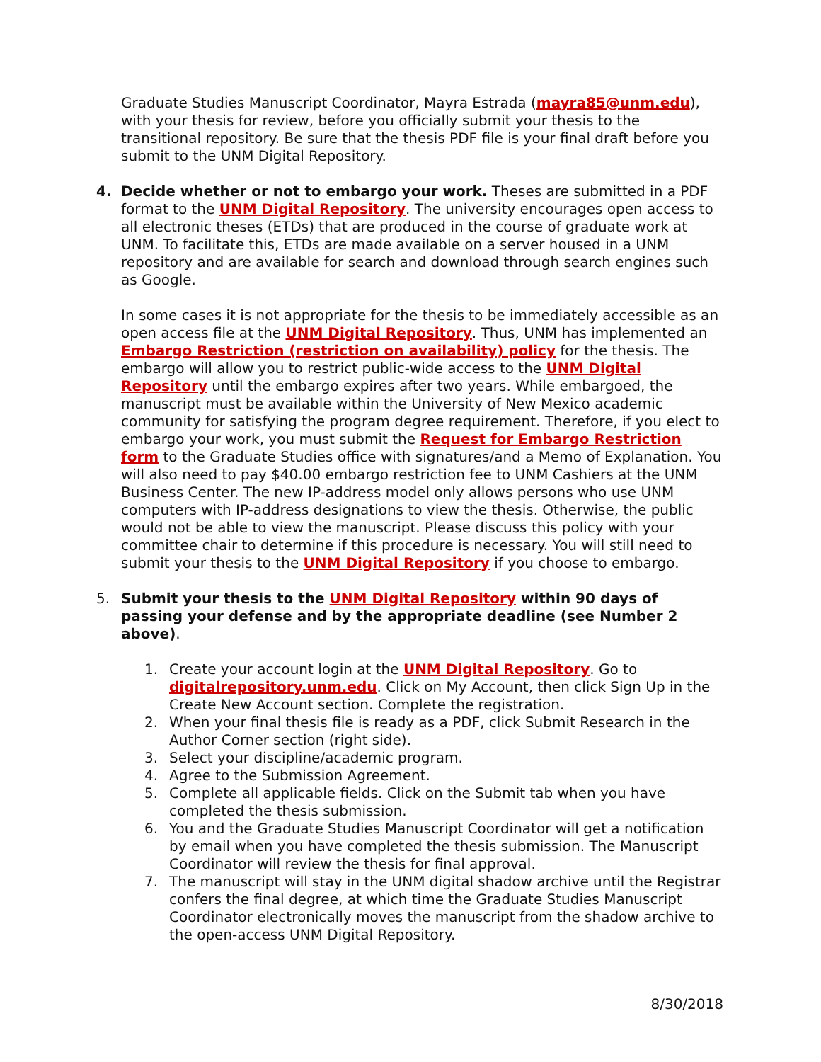Graduate Studies Manuscript Coordinator, Mayra Estrada (mayra85@unm.edu), with your thesis for review, before you officially submit your thesis to the transitional repository. Be sure that the thesis PDF file is your final draft before you submit to the UNM Digital Repository.
4. Decide whether or not to embargo your work. Theses are submitted in a PDF format to the UNM Digital Repository. The university encourages open access to all electronic theses (ETDs) that are produced in the course of graduate work at UNM. To facilitate this, ETDs are made available on a server housed in a UNM repository and are available for search and download through search engines such as Google.
In some cases it is not appropriate for the thesis to be immediately accessible as an open access file at the UNM Digital Repository. Thus, UNM has implemented an Embargo Restriction (restriction on availability) policy for the thesis. The embargo will allow you to restrict public-wide access to the UNM Digital Repository until the embargo expires after two years. While embargoed, the manuscript must be available within the University of New Mexico academic community for satisfying the program degree requirement. Therefore, if you elect to embargo your work, you must submit the Request for Embargo Restriction form to the Graduate Studies office with signatures/and a Memo of Explanation. You will also need to pay $40.00 embargo restriction fee to UNM Cashiers at the UNM Business Center. The new IP-address model only allows persons who use UNM computers with IP-address designations to view the thesis. Otherwise, the public would not be able to view the manuscript. Please discuss this policy with your committee chair to determine if this procedure is necessary. You will still need to submit your thesis to the UNM Digital Repository if you choose to embargo.
5. Submit your thesis to the UNM Digital Repository within 90 days of passing your defense and by the appropriate deadline (see Number 2 above).
1. Create your account login at the UNM Digital Repository. Go to digitalrepository.unm.edu. Click on My Account, then click Sign Up in the Create New Account section. Complete the registration.
2. When your final thesis file is ready as a PDF, click Submit Research in the Author Corner section (right side).
3. Select your discipline/academic program.
4. Agree to the Submission Agreement.
5. Complete all applicable fields. Click on the Submit tab when you have completed the thesis submission.
6. You and the Graduate Studies Manuscript Coordinator will get a notification by email when you have completed the thesis submission. The Manuscript Coordinator will review the thesis for final approval.
7. The manuscript will stay in the UNM digital shadow archive until the Registrar confers the final degree, at which time the Graduate Studies Manuscript Coordinator electronically moves the manuscript from the shadow archive to the open-access UNM Digital Repository.
8/30/2018